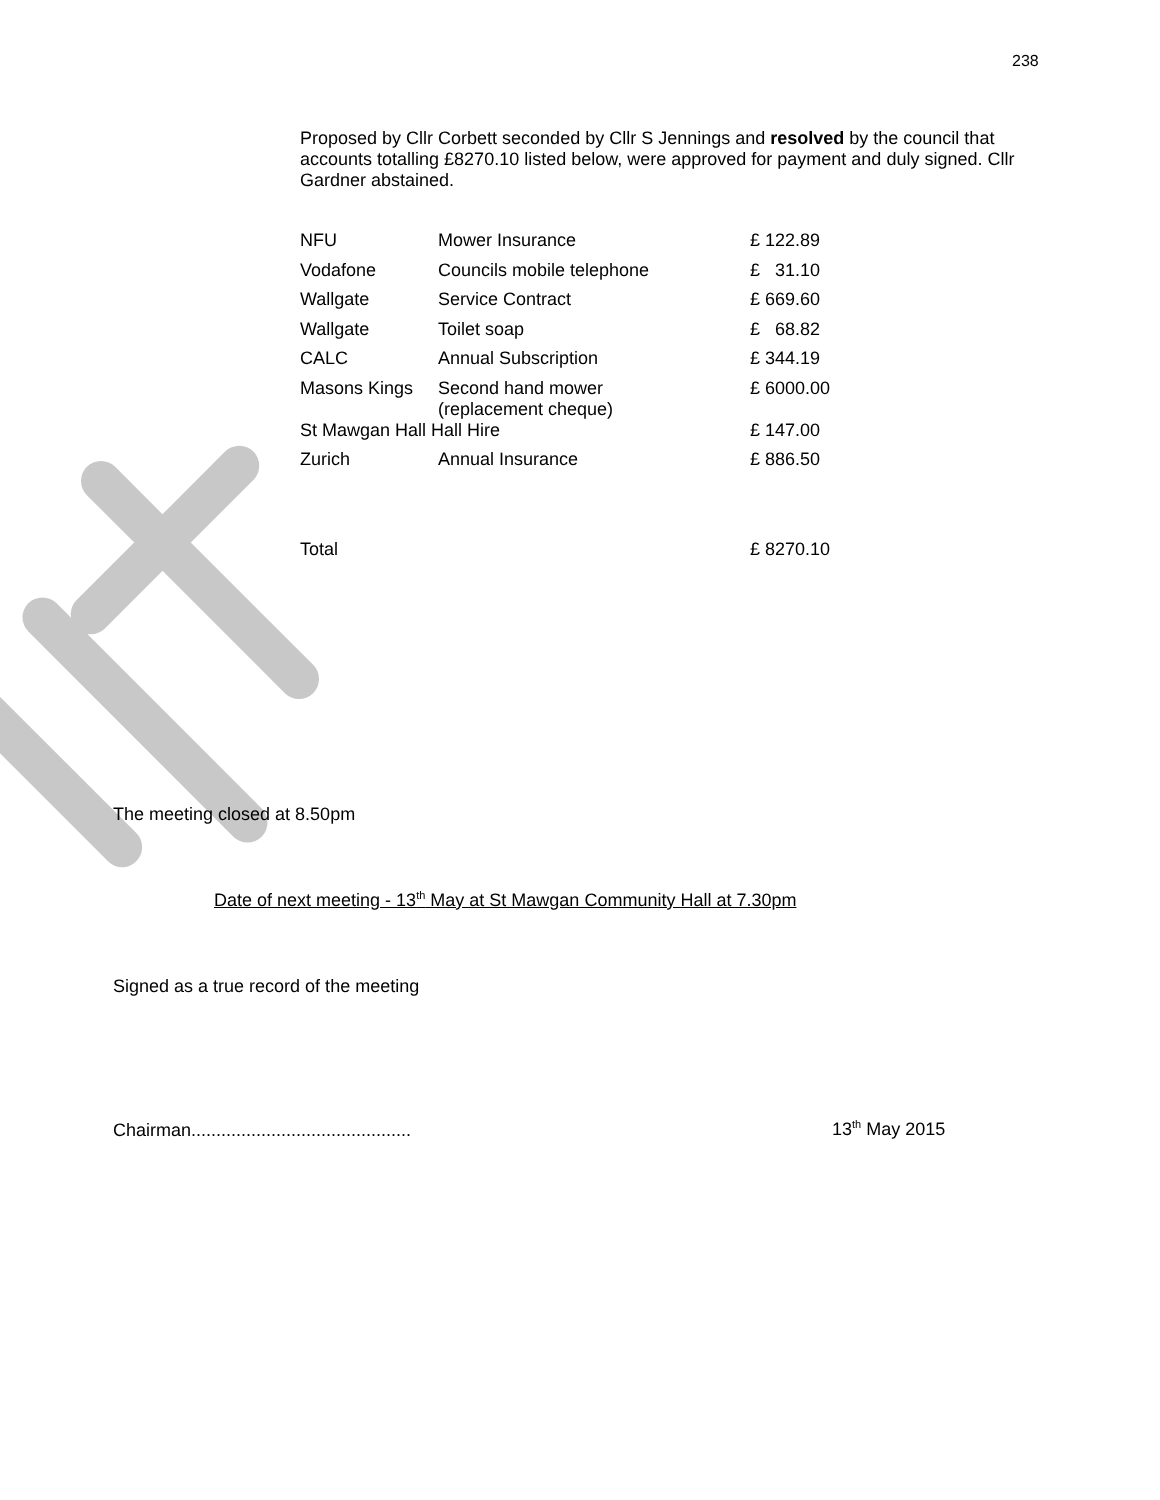238
Proposed by Cllr Corbett seconded by Cllr S Jennings and resolved by the council that accounts totalling £8270.10 listed below, were approved for payment and duly signed. Cllr Gardner abstained.
| NFU | Mower Insurance | £ 122.89 |
| Vodafone | Councils mobile telephone | £ 31.10 |
| Wallgate | Service Contract | £ 669.60 |
| Wallgate | Toilet soap | £ 68.82 |
| CALC | Annual Subscription | £ 344.19 |
| Masons Kings | Second hand mower (replacement cheque) | £ 6000.00 |
| St Mawgan Hall Hall Hire | | £ 147.00 |
| Zurich | Annual Insurance | £ 886.50 |
| Total | | £ 8270.10 |
The meeting closed at 8.50pm
Date of next meeting - 13<sup>th</sup> May at St Mawgan Community Hall at 7.30pm
Signed as a true record of the meeting
Chairman............................................
13<sup>th</sup> May 2015